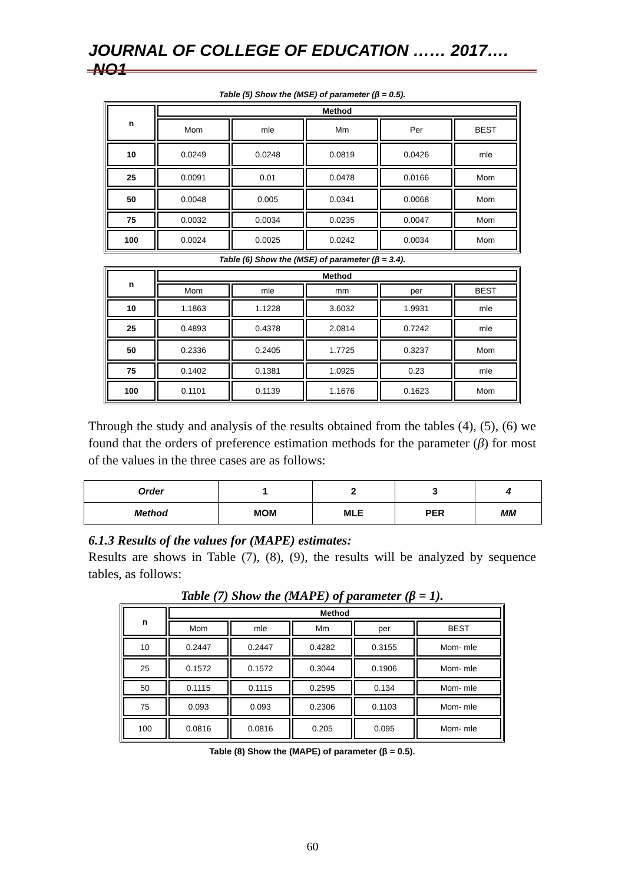JOURNAL OF COLLEGE OF EDUCATION …… 2017…. NO1
Table (5) Show the (MSE) of parameter (β = 0.5).
| n | Method | | | | |
| --- | --- | --- | --- | --- | --- |
| | Mom | mle | Mm | Per | BEST |
| 10 | 0.0249 | 0.0248 | 0.0819 | 0.0426 | mle |
| 25 | 0.0091 | 0.01 | 0.0478 | 0.0166 | Mom |
| 50 | 0.0048 | 0.005 | 0.0341 | 0.0068 | Mom |
| 75 | 0.0032 | 0.0034 | 0.0235 | 0.0047 | Mom |
| 100 | 0.0024 | 0.0025 | 0.0242 | 0.0034 | Mom |
Table (6) Show the (MSE) of parameter (β = 3.4).
| n | Method | | | | |
| --- | --- | --- | --- | --- | --- |
| | Mom | mle | mm | per | BEST |
| 10 | 1.1863 | 1.1228 | 3.6032 | 1.9931 | mle |
| 25 | 0.4893 | 0.4378 | 2.0814 | 0.7242 | mle |
| 50 | 0.2336 | 0.2405 | 1.7725 | 0.3237 | Mom |
| 75 | 0.1402 | 0.1381 | 1.0925 | 0.23 | mle |
| 100 | 0.1101 | 0.1139 | 1.1676 | 0.1623 | Mom |
Through the study and analysis of the results obtained from the tables (4), (5), (6) we found that the orders of preference estimation methods for the parameter (β) for most of the values in the three cases are as follows:
| Order | 1 | 2 | 3 | 4 |
| Method | MOM | MLE | PER | MM |
6.1.3 Results of the values for (MAPE) estimates:
Results are shows in Table (7), (8), (9), the results will be analyzed by sequence tables, as follows:
Table (7) Show the (MAPE) of parameter (β = 1).
| n | Method | | | | |
| --- | --- | --- | --- | --- | --- |
| | Mom | mle | Mm | per | BEST |
| 10 | 0.2447 | 0.2447 | 0.4282 | 0.3155 | Mom- mle |
| 25 | 0.1572 | 0.1572 | 0.3044 | 0.1906 | Mom- mle |
| 50 | 0.1115 | 0.1115 | 0.2595 | 0.134 | Mom- mle |
| 75 | 0.093 | 0.093 | 0.2306 | 0.1103 | Mom- mle |
| 100 | 0.0816 | 0.0816 | 0.205 | 0.095 | Mom- mle |
Table (8) Show the (MAPE) of parameter (β = 0.5).
60